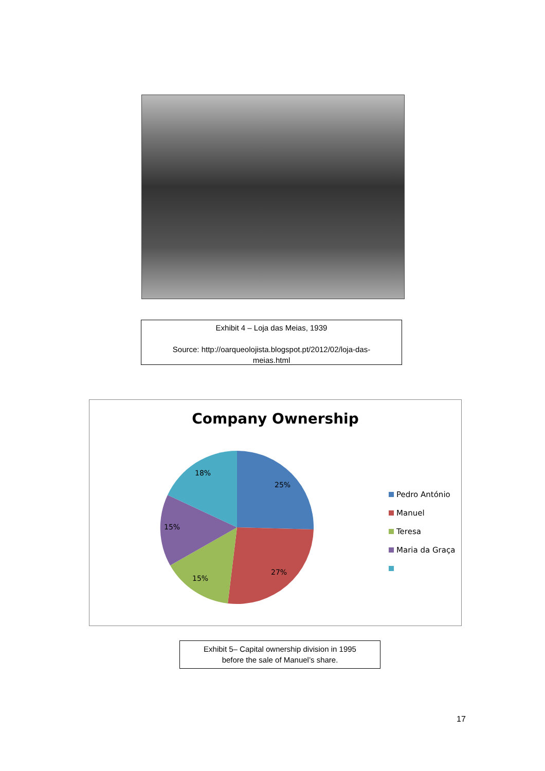Exhibit 4 – Loja das Meias, 1939
Source: http://oarqueolojista.blogspot.pt/2012/02/loja-das-
meias.html
Company Ownership
25%
27%
15%
15%
18%
Pedro António
Manuel
Teresa
Maria da Graça
Exhibit 5– Capital ownership division in 1995
before the sale of Manuel’s share.
17